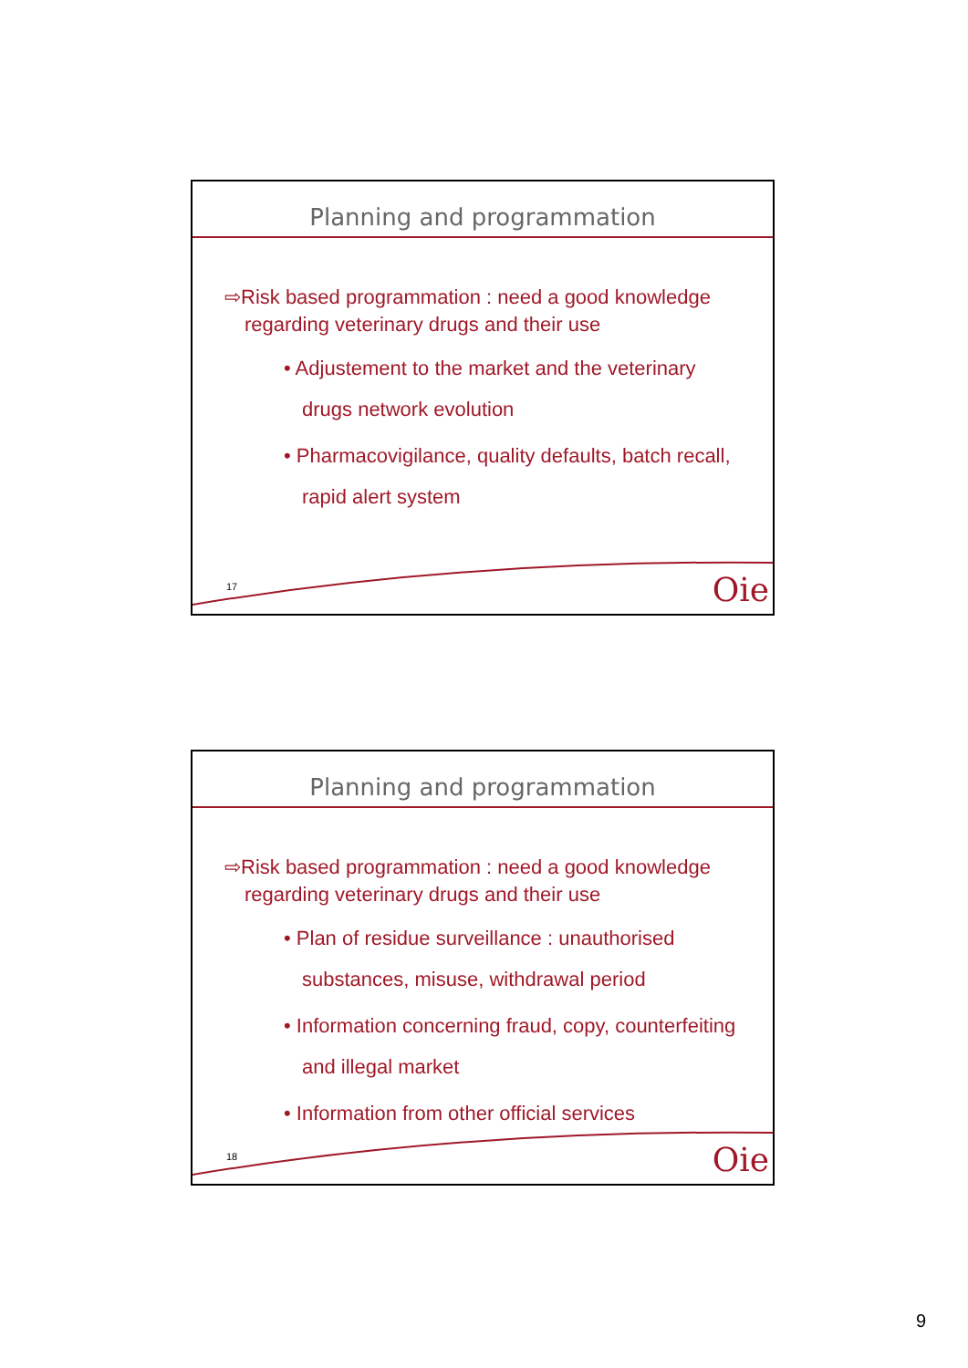Planning and programmation
⇨Risk based programmation : need a good knowledge regarding veterinary drugs and their use
• Adjustement to the market and the veterinary drugs network evolution
• Pharmacovigilance, quality defaults, batch recall, rapid alert system
17 Oie
Planning and programmation
⇨Risk based programmation : need a good knowledge regarding veterinary drugs and their use
• Plan of residue surveillance : unauthorised substances, misuse, withdrawal period
• Information concerning fraud, copy, counterfeiting and illegal market
• Information from other official services
18 Oie
9